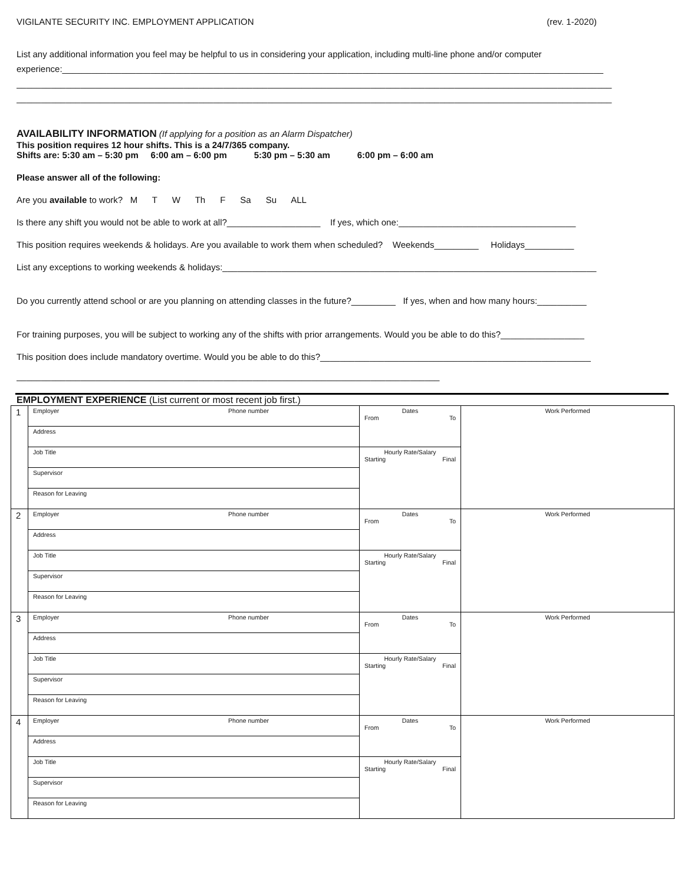VIGILANTE SECURITY INC. EMPLOYMENT APPLICATION (rev. 1-2020)
List any additional information you feel may be helpful to us in considering your application, including multi-line phone and/or computer
experience:______________________________________________________________________________________________________________
_________________________________________________________________________________________________________________________
_________________________________________________________________________________________________________________________
AVAILABILITY INFORMATION (If applying for a position as an Alarm Dispatcher)
This position requires 12 hour shifts. This is a 24/7/365 company.
Shifts are: 5:30 am – 5:30 pm 6:00 am – 6:00 pm 5:30 pm – 5:30 am 6:00 pm – 6:00 am
Please answer all of the following:
Are you available to work? M T W Th F Sa Su ALL
Is there any shift you would not be able to work at all?___________________ If yes, which one:____________________________________
This position requires weekends & holidays. Are you available to work them when scheduled? Weekends_________ Holidays__________
List any exceptions to working weekends & holidays:____________________________________________________________________________
Do you currently attend school or are you planning on attending classes in the future?_________ If yes, when and how many hours:__________
For training purposes, you will be subject to working any of the shifts with prior arrangements. Would you be able to do this?_________________
This position does include mandatory overtime. Would you be able to do this?_______________________________________________________
______________________________________________________________________________________
EMPLOYMENT EXPERIENCE (List current or most recent job first.)
| 1 | Employer Phone number | Dates From To | Work Performed |
| | Address | | |
| | Job Title | Hourly Rate/Salary Starting Final | |
| | Supervisor | | |
| | Reason for Leaving | | |
| 2 | Employer Phone number | Dates From To | Work Performed |
| | Address | | |
| | Job Title | Hourly Rate/Salary Starting Final | |
| | Supervisor | | |
| | Reason for Leaving | | |
| 3 | Employer Phone number | Dates From To | Work Performed |
| | Address | | |
| | Job Title | Hourly Rate/Salary Starting Final | |
| | Supervisor | | |
| | Reason for Leaving | | |
| 4 | Employer Phone number | Dates From To | Work Performed |
| | Address | | |
| | Job Title | Hourly Rate/Salary Starting Final | |
| | Supervisor | | |
| | Reason for Leaving | | |